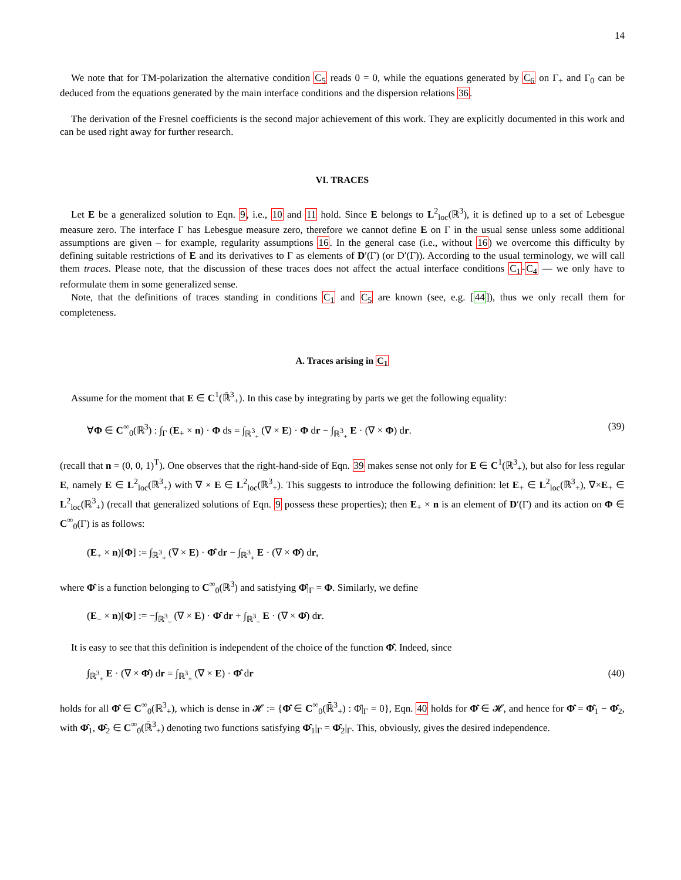14
We note that for TM-polarization the alternative condition C<sub>5</sub> reads 0 = 0, while the equations generated by C<sub>6</sub> on Γ<sub>+</sub> and Γ<sub>0</sub> can be deduced from the equations generated by the main interface conditions and the dispersion relations 36.
The derivation of the Fresnel coefficients is the second major achievement of this work. They are explicitly documented in this work and can be used right away for further research.
VI. TRACES
Let E be a generalized solution to Eqn. 9, i.e., 10 and 11 hold. Since E belongs to L<sup>2</sup><sub>loc</sub>(ℝ<sup>3</sup>), it is defined up to a set of Lebesgue measure zero. The interface Γ has Lebesgue measure zero, therefore we cannot define E on Γ in the usual sense unless some additional assumptions are given – for example, regularity assumptions 16. In the general case (i.e., without 16) we overcome this difficulty by defining suitable restrictions of E and its derivatives to Γ as elements of D′(Γ) (or D′(Γ)). According to the usual terminology, we will call them traces. Please note, that the discussion of these traces does not affect the actual interface conditions C<sub>1</sub>-C<sub>4</sub> — we only have to reformulate them in some generalized sense.
Note, that the definitions of traces standing in conditions C<sub>1</sub> and C<sub>5</sub> are known (see, e.g. [44]), thus we only recall them for completeness.
A. Traces arising in C<sub>1</sub>
Assume for the moment that E ∈ C<sup>1</sup>(ℝ̄<sup>3</sup><sub>+</sub>). In this case by integrating by parts we get the following equality:
∀Φ ∈ C<sup>∞</sup><sub>0</sub>(ℝ<sup>3</sup>) : ∫<sub>Γ</sub> (E<sub>+</sub> × n) · Φ ds = ∫<sub>ℝ<sup>3</sup><sub>+</sub></sub> (∇ × E) · Φ dr − ∫<sub>ℝ<sup>3</sup><sub>+</sub></sub> E · (∇ × Φ) dr. (39)
(recall that n = (0, 0, 1)<sup>T</sup>). One observes that the right-hand-side of Eqn. 39 makes sense not only for E ∈ C<sup>1</sup>(ℝ<sup>3</sup><sub>+</sub>), but also for less regular E, namely E ∈ L<sup>2</sup><sub>loc</sub>(ℝ<sup>3</sup><sub>+</sub>) with ∇ × E ∈ L<sup>2</sup><sub>loc</sub>(ℝ<sup>3</sup><sub>+</sub>). This suggests to introduce the following definition: let E<sub>+</sub> ∈ L<sup>2</sup><sub>loc</sub>(ℝ<sup>3</sup><sub>+</sub>), ∇×E<sub>+</sub> ∈ L<sup>2</sup><sub>loc</sub>(ℝ<sup>3</sup><sub>+</sub>) (recall that generalized solutions of Eqn. 9 possess these properties); then E<sub>+</sub> × n is an element of D′(Γ) and its action on Φ ∈ C<sup>∞</sup><sub>0</sub>(Γ) is as follows:
(E<sub>+</sub> × n)[Φ] := ∫<sub>ℝ<sup>3</sup><sub>+</sub></sub> (∇ × E) · Φ̂ dr − ∫<sub>ℝ<sup>3</sup><sub>+</sub></sub> E · (∇ × Φ̂) dr,
where Φ̂ is a function belonging to C<sup>∞</sup><sub>0</sub>(ℝ<sup>3</sup>) and satisfying Φ̂|<sub>Γ</sub> = Φ. Similarly, we define
(E<sub>−</sub> × n)[Φ] := −∫<sub>ℝ<sup>3</sup><sub>−</sub></sub> (∇ × E) · Φ̂ dr + ∫<sub>ℝ<sup>3</sup><sub>−</sub></sub> E · (∇ × Φ̂) dr.
It is easy to see that this definition is independent of the choice of the function Φ̂. Indeed, since
∫<sub>ℝ<sup>3</sup><sub>+</sub></sub> E · (∇ × Φ̂) dr = ∫<sub>ℝ<sup>3</sup><sub>+</sub></sub> (∇ × E) · Φ̂ dr (40)
holds for all Φ̂ ∈ C<sup>∞</sup><sub>0</sub>(ℝ<sup>3</sup><sub>+</sub>), which is dense in 𝓗 := {Φ̂ ∈ C<sup>∞</sup><sub>0</sub>(ℝ̄<sup>3</sup><sub>+</sub>) : Φ̂|<sub>Γ</sub> = 0}, Eqn. 40 holds for Φ̂ ∈ 𝓗, and hence for Φ̂ = Φ̂<sub>1</sub> − Φ̂<sub>2</sub>, with Φ̂<sub>1</sub>, Φ̂<sub>2</sub> ∈ C<sup>∞</sup><sub>0</sub>(ℝ̄<sup>3</sup><sub>+</sub>) denoting two functions satisfying Φ̂<sub>1</sub>|<sub>Γ</sub> = Φ̂<sub>2</sub>|<sub>Γ</sub>. This, obviously, gives the desired independence.